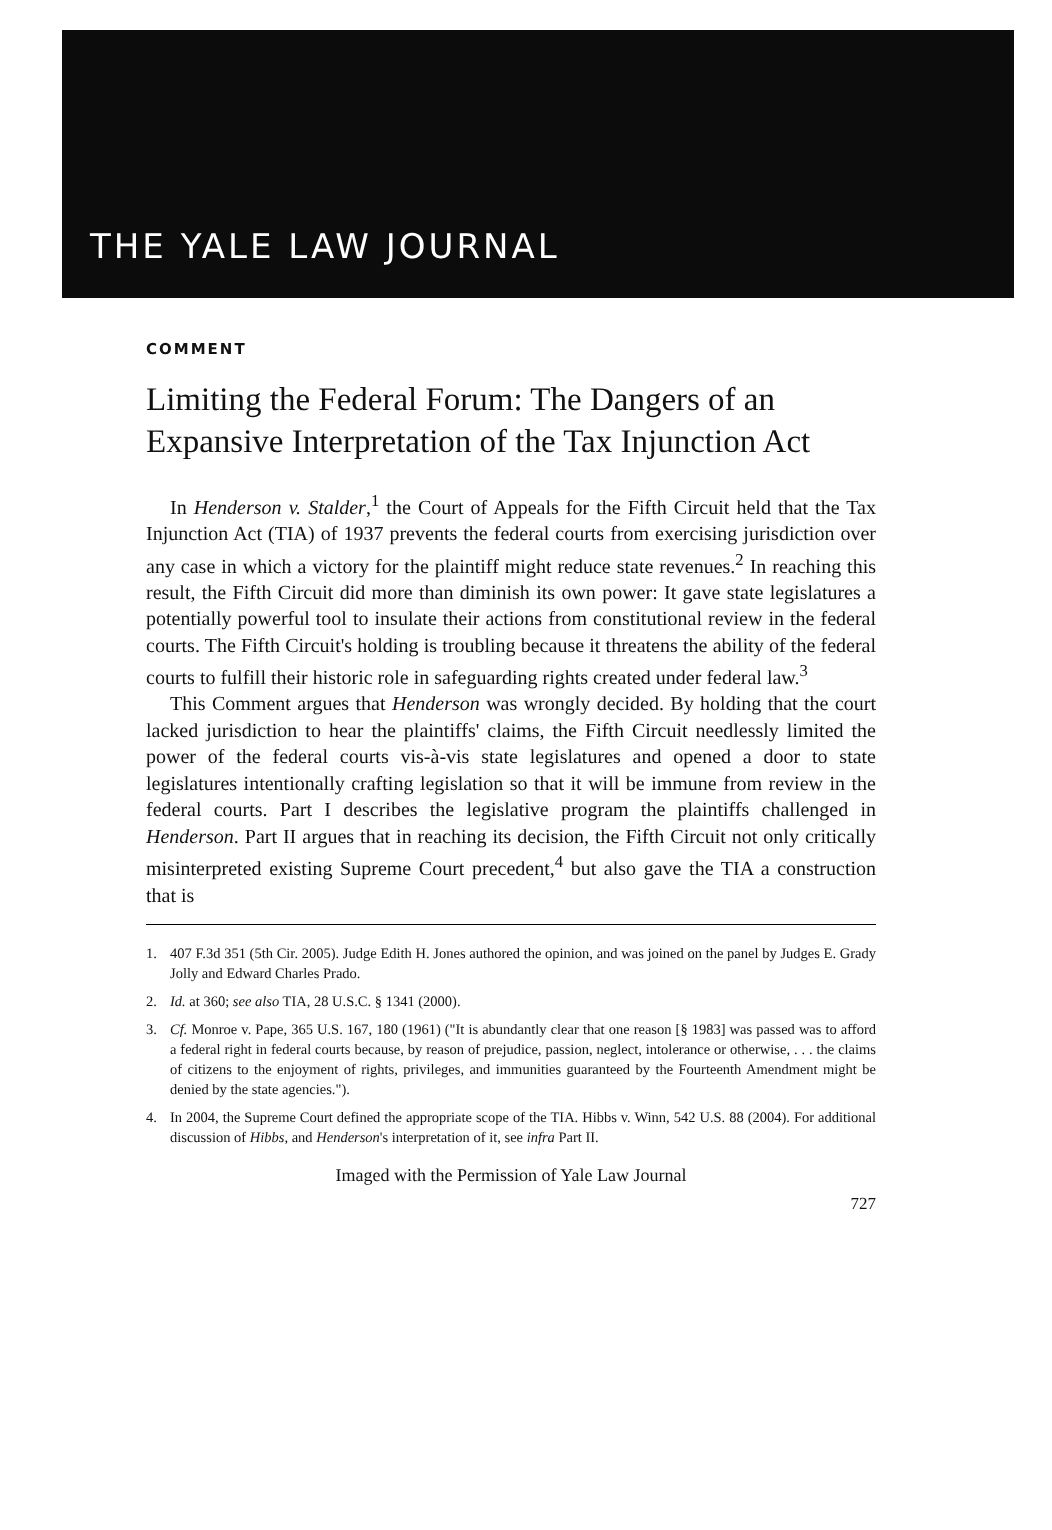THE YALE LAW JOURNAL
COMMENT
Limiting the Federal Forum: The Dangers of an Expansive Interpretation of the Tax Injunction Act
In Henderson v. Stalder,<sup>1</sup> the Court of Appeals for the Fifth Circuit held that the Tax Injunction Act (TIA) of 1937 prevents the federal courts from exercising jurisdiction over any case in which a victory for the plaintiff might reduce state revenues.<sup>2</sup> In reaching this result, the Fifth Circuit did more than diminish its own power: It gave state legislatures a potentially powerful tool to insulate their actions from constitutional review in the federal courts. The Fifth Circuit's holding is troubling because it threatens the ability of the federal courts to fulfill their historic role in safeguarding rights created under federal law.<sup>3</sup>
This Comment argues that Henderson was wrongly decided. By holding that the court lacked jurisdiction to hear the plaintiffs' claims, the Fifth Circuit needlessly limited the power of the federal courts vis-à-vis state legislatures and opened a door to state legislatures intentionally crafting legislation so that it will be immune from review in the federal courts. Part I describes the legislative program the plaintiffs challenged in Henderson. Part II argues that in reaching its decision, the Fifth Circuit not only critically misinterpreted existing Supreme Court precedent,<sup>4</sup> but also gave the TIA a construction that is
1. 407 F.3d 351 (5th Cir. 2005). Judge Edith H. Jones authored the opinion, and was joined on the panel by Judges E. Grady Jolly and Edward Charles Prado.
2. Id. at 360; see also TIA, 28 U.S.C. § 1341 (2000).
3. Cf. Monroe v. Pape, 365 U.S. 167, 180 (1961) ("It is abundantly clear that one reason [§ 1983] was passed was to afford a federal right in federal courts because, by reason of prejudice, passion, neglect, intolerance or otherwise, . . . the claims of citizens to the enjoyment of rights, privileges, and immunities guaranteed by the Fourteenth Amendment might be denied by the state agencies.").
4. In 2004, the Supreme Court defined the appropriate scope of the TIA. Hibbs v. Winn, 542 U.S. 88 (2004). For additional discussion of Hibbs, and Henderson's interpretation of it, see infra Part II.
Imaged with the Permission of Yale Law Journal
727